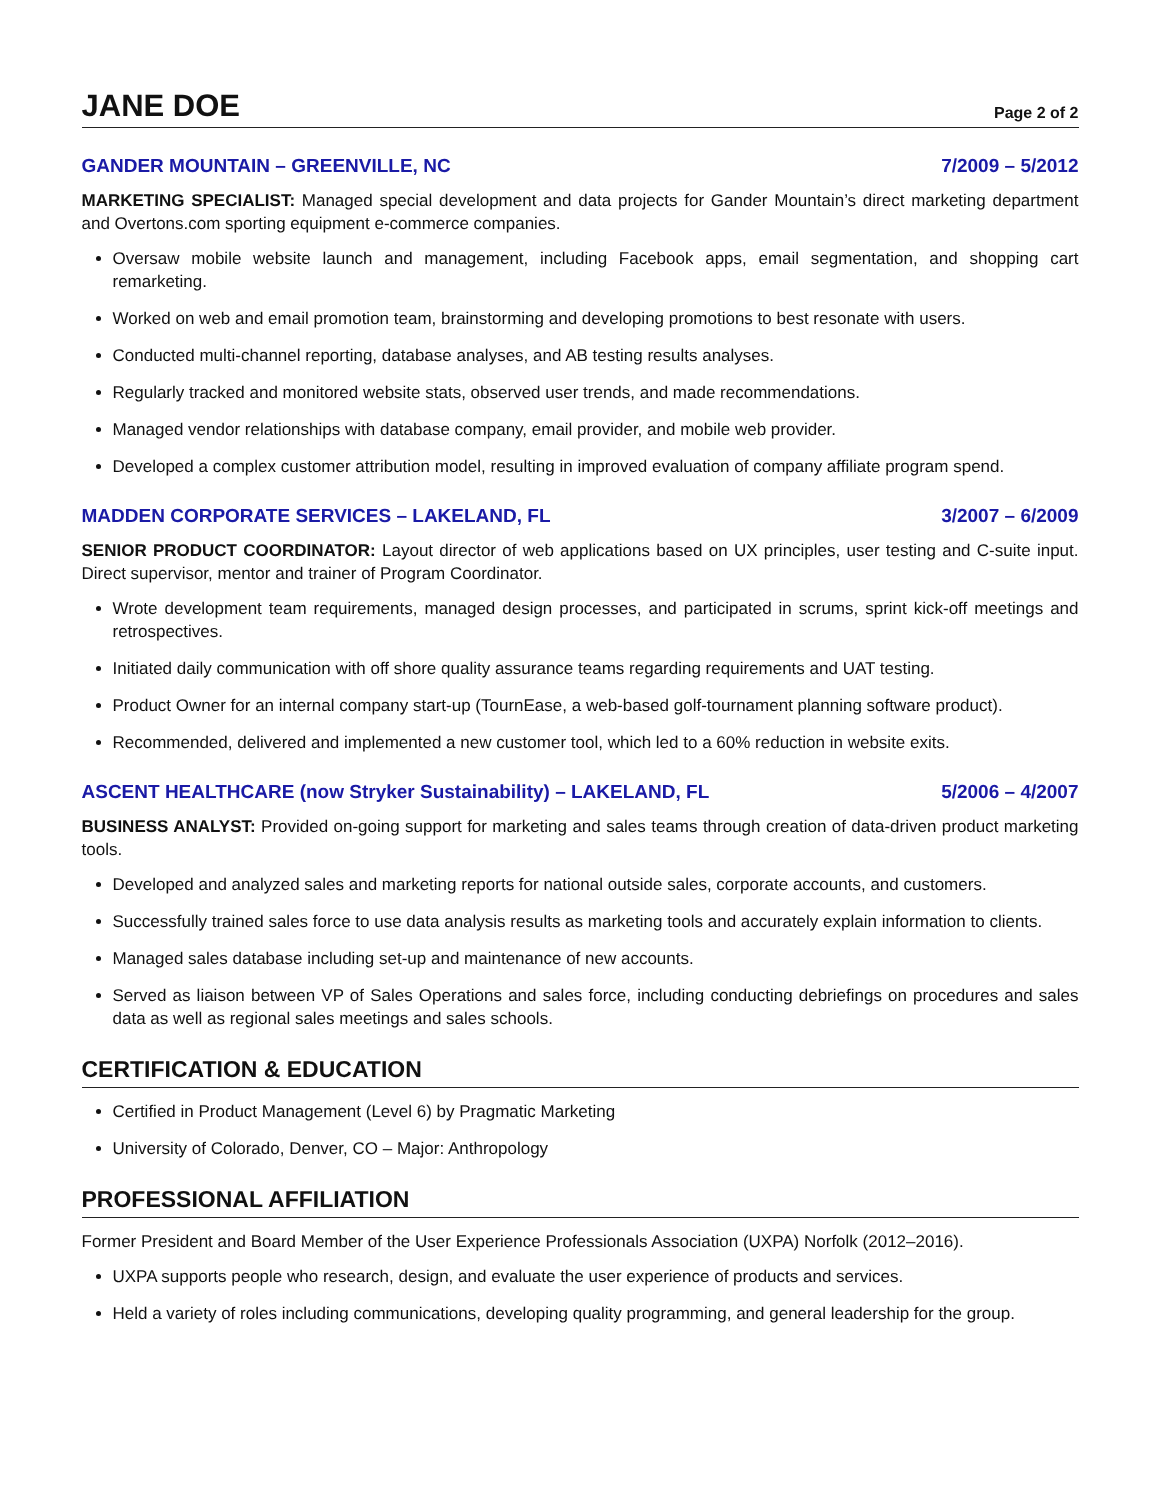JANE DOE
Page 2 of 2
GANDER MOUNTAIN – GREENVILLE, NC 7/2009 – 5/2012
MARKETING SPECIALIST: Managed special development and data projects for Gander Mountain’s direct marketing department and Overtons.com sporting equipment e-commerce companies.
Oversaw mobile website launch and management, including Facebook apps, email segmentation, and shopping cart remarketing.
Worked on web and email promotion team, brainstorming and developing promotions to best resonate with users.
Conducted multi-channel reporting, database analyses, and AB testing results analyses.
Regularly tracked and monitored website stats, observed user trends, and made recommendations.
Managed vendor relationships with database company, email provider, and mobile web provider.
Developed a complex customer attribution model, resulting in improved evaluation of company affiliate program spend.
MADDEN CORPORATE SERVICES – LAKELAND, FL 3/2007 – 6/2009
SENIOR PRODUCT COORDINATOR: Layout director of web applications based on UX principles, user testing and C-suite input. Direct supervisor, mentor and trainer of Program Coordinator.
Wrote development team requirements, managed design processes, and participated in scrums, sprint kick-off meetings and retrospectives.
Initiated daily communication with off shore quality assurance teams regarding requirements and UAT testing.
Product Owner for an internal company start-up (TournEase, a web-based golf-tournament planning software product).
Recommended, delivered and implemented a new customer tool, which led to a 60% reduction in website exits.
ASCENT HEALTHCARE (now Stryker Sustainability) – LAKELAND, FL 5/2006 – 4/2007
BUSINESS ANALYST: Provided on-going support for marketing and sales teams through creation of data-driven product marketing tools.
Developed and analyzed sales and marketing reports for national outside sales, corporate accounts, and customers.
Successfully trained sales force to use data analysis results as marketing tools and accurately explain information to clients.
Managed sales database including set-up and maintenance of new accounts.
Served as liaison between VP of Sales Operations and sales force, including conducting debriefings on procedures and sales data as well as regional sales meetings and sales schools.
CERTIFICATION & EDUCATION
Certified in Product Management (Level 6) by Pragmatic Marketing
University of Colorado, Denver, CO – Major: Anthropology
PROFESSIONAL AFFILIATION
Former President and Board Member of the User Experience Professionals Association (UXPA) Norfolk (2012–2016).
UXPA supports people who research, design, and evaluate the user experience of products and services.
Held a variety of roles including communications, developing quality programming, and general leadership for the group.